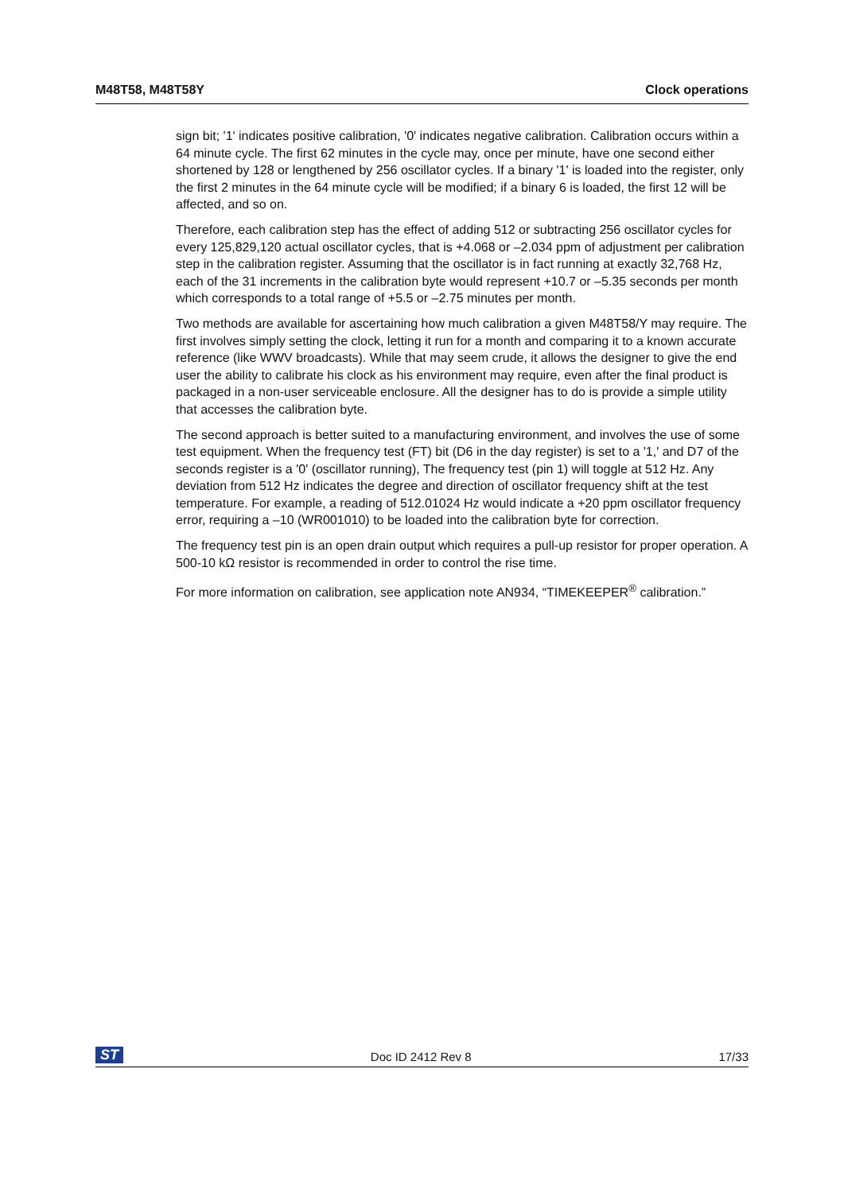M48T58, M48T58Y Clock operations
sign bit; '1' indicates positive calibration, '0' indicates negative calibration. Calibration occurs within a 64 minute cycle. The first 62 minutes in the cycle may, once per minute, have one second either shortened by 128 or lengthened by 256 oscillator cycles. If a binary '1' is loaded into the register, only the first 2 minutes in the 64 minute cycle will be modified; if a binary 6 is loaded, the first 12 will be affected, and so on.
Therefore, each calibration step has the effect of adding 512 or subtracting 256 oscillator cycles for every 125,829,120 actual oscillator cycles, that is +4.068 or –2.034 ppm of adjustment per calibration step in the calibration register. Assuming that the oscillator is in fact running at exactly 32,768 Hz, each of the 31 increments in the calibration byte would represent +10.7 or –5.35 seconds per month which corresponds to a total range of +5.5 or –2.75 minutes per month.
Two methods are available for ascertaining how much calibration a given M48T58/Y may require. The first involves simply setting the clock, letting it run for a month and comparing it to a known accurate reference (like WWV broadcasts). While that may seem crude, it allows the designer to give the end user the ability to calibrate his clock as his environment may require, even after the final product is packaged in a non-user serviceable enclosure. All the designer has to do is provide a simple utility that accesses the calibration byte.
The second approach is better suited to a manufacturing environment, and involves the use of some test equipment. When the frequency test (FT) bit (D6 in the day register) is set to a '1,' and D7 of the seconds register is a '0' (oscillator running), The frequency test (pin 1) will toggle at 512 Hz. Any deviation from 512 Hz indicates the degree and direction of oscillator frequency shift at the test temperature. For example, a reading of 512.01024 Hz would indicate a +20 ppm oscillator frequency error, requiring a –10 (WR001010) to be loaded into the calibration byte for correction.
The frequency test pin is an open drain output which requires a pull-up resistor for proper operation. A 500-10 kΩ resistor is recommended in order to control the rise time.
For more information on calibration, see application note AN934, “TIMEKEEPER<sup>®</sup> calibration.”
ST Doc ID 2412 Rev 8 17/33